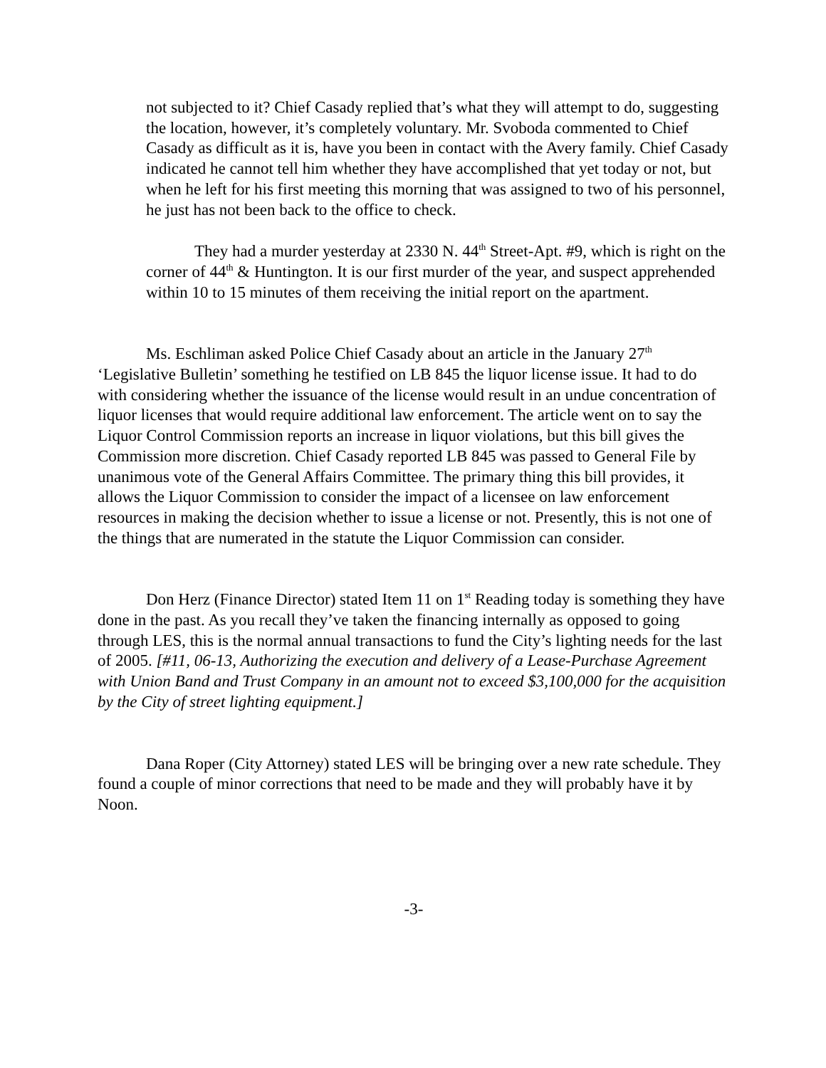not subjected to it? Chief Casady replied that’s what they will attempt to do, suggesting the location, however, it’s completely voluntary. Mr. Svoboda commented to Chief Casady as difficult as it is, have you been in contact with the Avery family. Chief Casady indicated he cannot tell him whether they have accomplished that yet today or not, but when he left for his first meeting this morning that was assigned to two of his personnel, he just has not been back to the office to check.
They had a murder yesterday at 2330 N. 44<sup>th</sup> Street-Apt. #9, which is right on the corner of 44<sup>th</sup> & Huntington. It is our first murder of the year, and suspect apprehended within 10 to 15 minutes of them receiving the initial report on the apartment.
Ms. Eschliman asked Police Chief Casady about an article in the January 27<sup>th</sup> ‘Legislative Bulletin’ something he testified on LB 845 the liquor license issue. It had to do with considering whether the issuance of the license would result in an undue concentration of liquor licenses that would require additional law enforcement. The article went on to say the Liquor Control Commission reports an increase in liquor violations, but this bill gives the Commission more discretion. Chief Casady reported LB 845 was passed to General File by unanimous vote of the General Affairs Committee. The primary thing this bill provides, it allows the Liquor Commission to consider the impact of a licensee on law enforcement resources in making the decision whether to issue a license or not. Presently, this is not one of the things that are numerated in the statute the Liquor Commission can consider.
Don Herz (Finance Director) stated Item 11 on 1<sup>st</sup> Reading today is something they have done in the past. As you recall they’ve taken the financing internally as opposed to going through LES, this is the normal annual transactions to fund the City’s lighting needs for the last of 2005. [#11, 06-13, Authorizing the execution and delivery of a Lease-Purchase Agreement with Union Band and Trust Company in an amount not to exceed $3,100,000 for the acquisition by the City of street lighting equipment.]
Dana Roper (City Attorney) stated LES will be bringing over a new rate schedule. They found a couple of minor corrections that need to be made and they will probably have it by Noon.
-3-